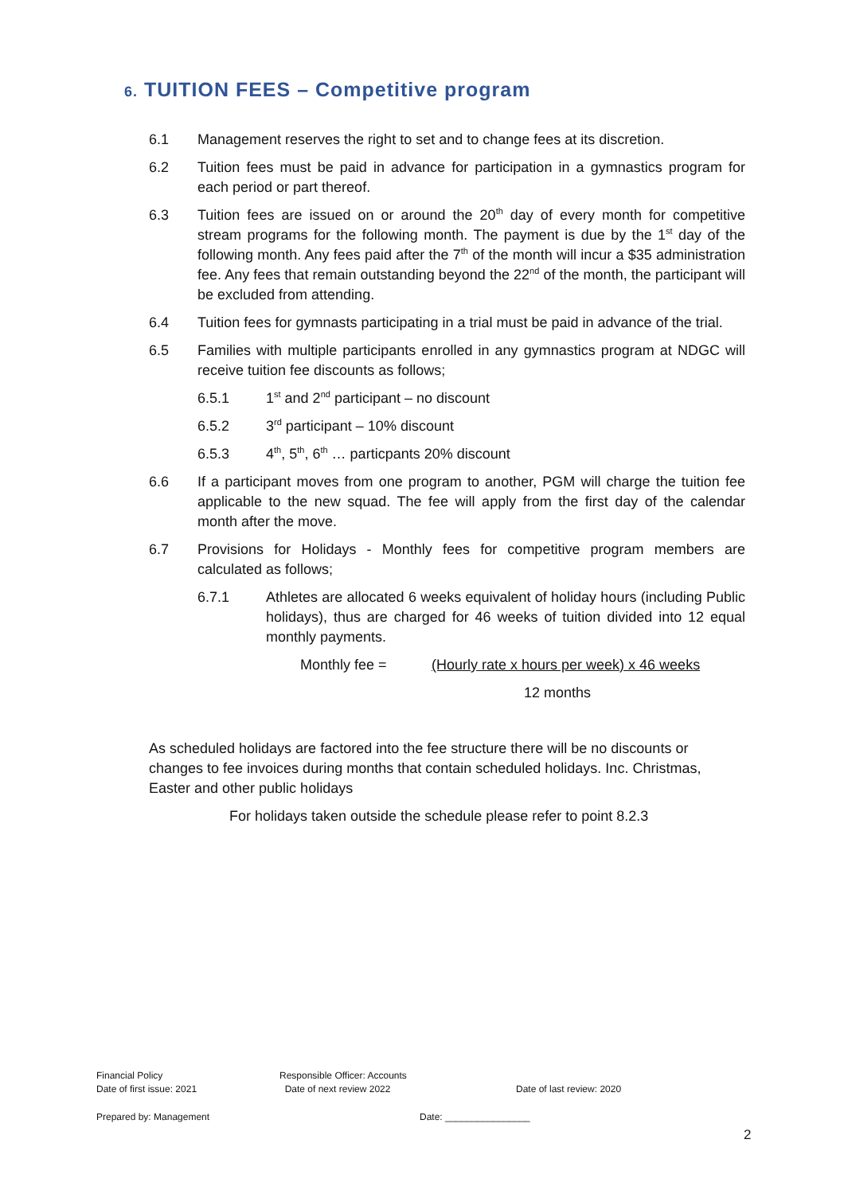6. TUITION FEES – Competitive program
6.1 Management reserves the right to set and to change fees at its discretion.
6.2 Tuition fees must be paid in advance for participation in a gymnastics program for each period or part thereof.
6.3 Tuition fees are issued on or around the 20<sup>th</sup> day of every month for competitive stream programs for the following month. The payment is due by the 1<sup>st</sup> day of the following month. Any fees paid after the 7<sup>th</sup> of the month will incur a $35 administration fee. Any fees that remain outstanding beyond the 22<sup>nd</sup> of the month, the participant will be excluded from attending.
6.4 Tuition fees for gymnasts participating in a trial must be paid in advance of the trial.
6.5 Families with multiple participants enrolled in any gymnastics program at NDGC will receive tuition fee discounts as follows;
6.5.1 1<sup>st</sup> and 2<sup>nd</sup> participant – no discount
6.5.2 3<sup>rd</sup> participant – 10% discount
6.5.3 4<sup>th</sup>, 5<sup>th</sup>, 6<sup>th</sup> … particpants 20% discount
6.6 If a participant moves from one program to another, PGM will charge the tuition fee applicable to the new squad. The fee will apply from the first day of the calendar month after the move.
6.7 Provisions for Holidays - Monthly fees for competitive program members are calculated as follows;
6.7.1 Athletes are allocated 6 weeks equivalent of holiday hours (including Public holidays), thus are charged for 46 weeks of tuition divided into 12 equal monthly payments.
Monthly fee = (Hourly rate x hours per week) x 46 weeks
12 months
As scheduled holidays are factored into the fee structure there will be no discounts or changes to fee invoices during months that contain scheduled holidays. Inc. Christmas, Easter and other public holidays
For holidays taken outside the schedule please refer to point 8.2.3
Financial Policy
Date of first issue: 2021
Responsible Officer: Accounts
Date of next review 2022
Date of last review: 2020
Prepared by: Management Date: ________________
2